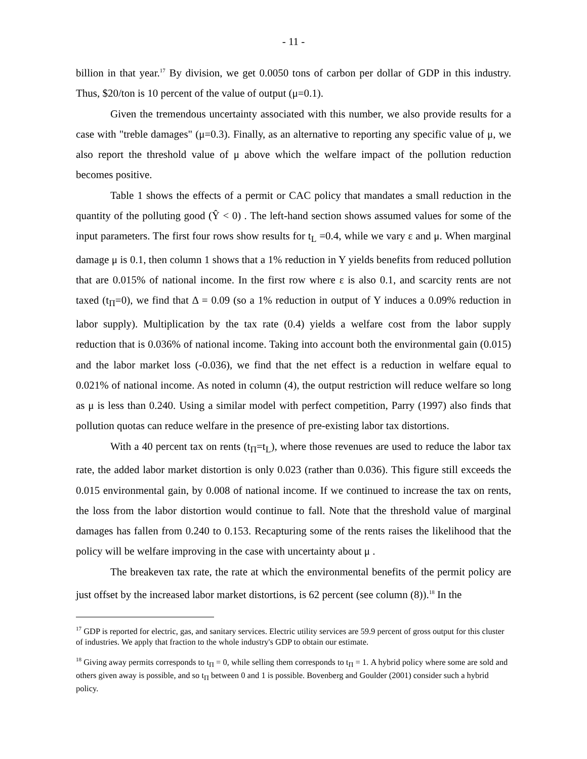- 11 -
billion in that year.<sup>17</sup> By division, we get 0.0050 tons of carbon per dollar of GDP in this industry. Thus, $20/ton is 10 percent of the value of output (μ=0.1).
Given the tremendous uncertainty associated with this number, we also provide results for a case with "treble damages" (μ=0.3). Finally, as an alternative to reporting any specific value of μ, we also report the threshold value of μ above which the welfare impact of the pollution reduction becomes positive.
Table 1 shows the effects of a permit or CAC policy that mandates a small reduction in the quantity of the polluting good (Ŷ < 0) . The left-hand section shows assumed values for some of the input parameters. The first four rows show results for t<sub>L</sub> =0.4, while we vary ε and μ. When marginal damage μ is 0.1, then column 1 shows that a 1% reduction in Y yields benefits from reduced pollution that are 0.015% of national income. In the first row where ε is also 0.1, and scarcity rents are not taxed (t<sub>Π</sub>=0), we find that Δ = 0.09 (so a 1% reduction in output of Y induces a 0.09% reduction in labor supply). Multiplication by the tax rate (0.4) yields a welfare cost from the labor supply reduction that is 0.036% of national income. Taking into account both the environmental gain (0.015) and the labor market loss (-0.036), we find that the net effect is a reduction in welfare equal to 0.021% of national income. As noted in column (4), the output restriction will reduce welfare so long as μ is less than 0.240. Using a similar model with perfect competition, Parry (1997) also finds that pollution quotas can reduce welfare in the presence of pre-existing labor tax distortions.
With a 40 percent tax on rents (t<sub>Π</sub>=t<sub>L</sub>), where those revenues are used to reduce the labor tax rate, the added labor market distortion is only 0.023 (rather than 0.036). This figure still exceeds the 0.015 environmental gain, by 0.008 of national income. If we continued to increase the tax on rents, the loss from the labor distortion would continue to fall. Note that the threshold value of marginal damages has fallen from 0.240 to 0.153. Recapturing some of the rents raises the likelihood that the policy will be welfare improving in the case with uncertainty about μ .
The breakeven tax rate, the rate at which the environmental benefits of the permit policy are just offset by the increased labor market distortions, is 62 percent (see column (8)).<sup>18</sup> In the
<sup>17</sup> GDP is reported for electric, gas, and sanitary services. Electric utility services are 59.9 percent of gross output for this cluster of industries. We apply that fraction to the whole industry's GDP to obtain our estimate.
<sup>18</sup> Giving away permits corresponds to t<sub>Π</sub> = 0, while selling them corresponds to t<sub>Π</sub> = 1. A hybrid policy where some are sold and others given away is possible, and so t<sub>Π</sub> between 0 and 1 is possible. Bovenberg and Goulder (2001) consider such a hybrid policy.